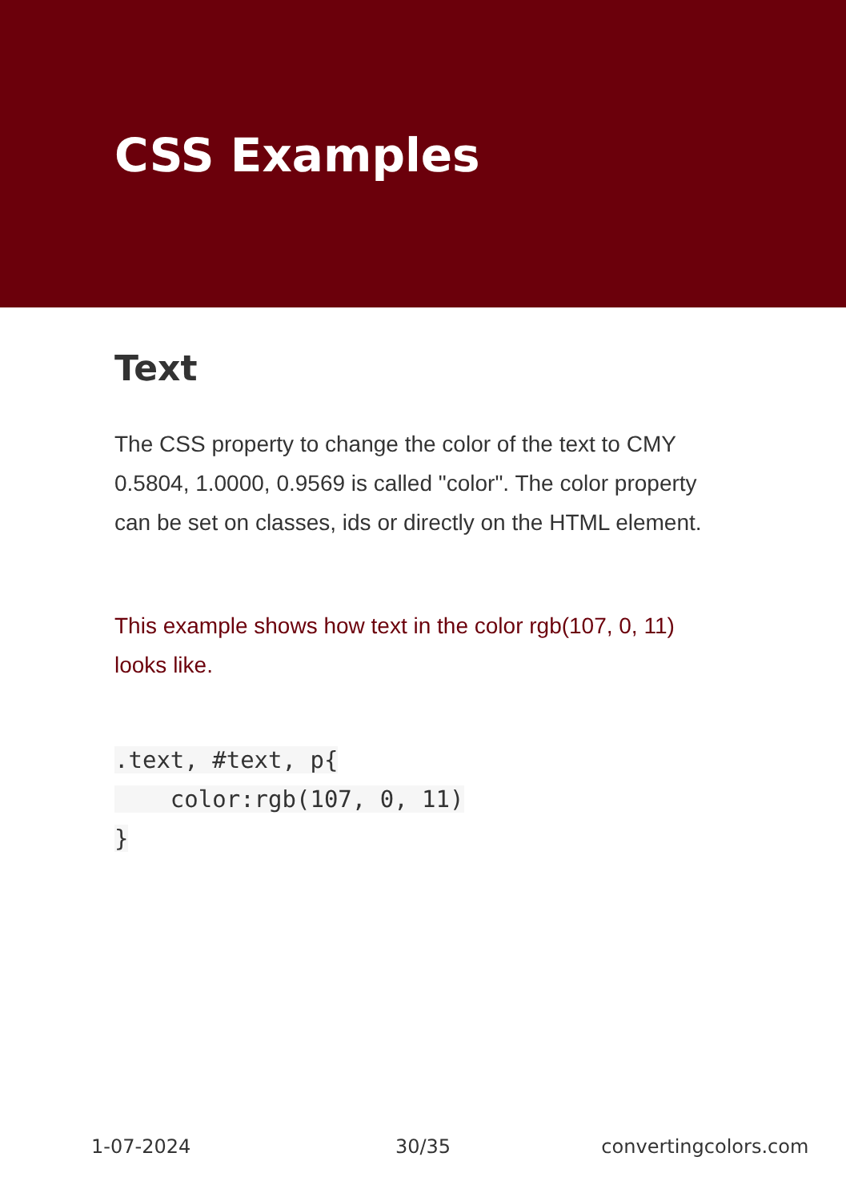CSS Examples
Text
The CSS property to change the color of the text to CMY 0.5804, 1.0000, 0.9569 is called "color". The color property can be set on classes, ids or directly on the HTML element.
This example shows how text in the color rgb(107, 0, 11) looks like.
.text, #text, p{
    color:rgb(107, 0, 11)
}
1-07-2024 30/35 convertingcolors.com